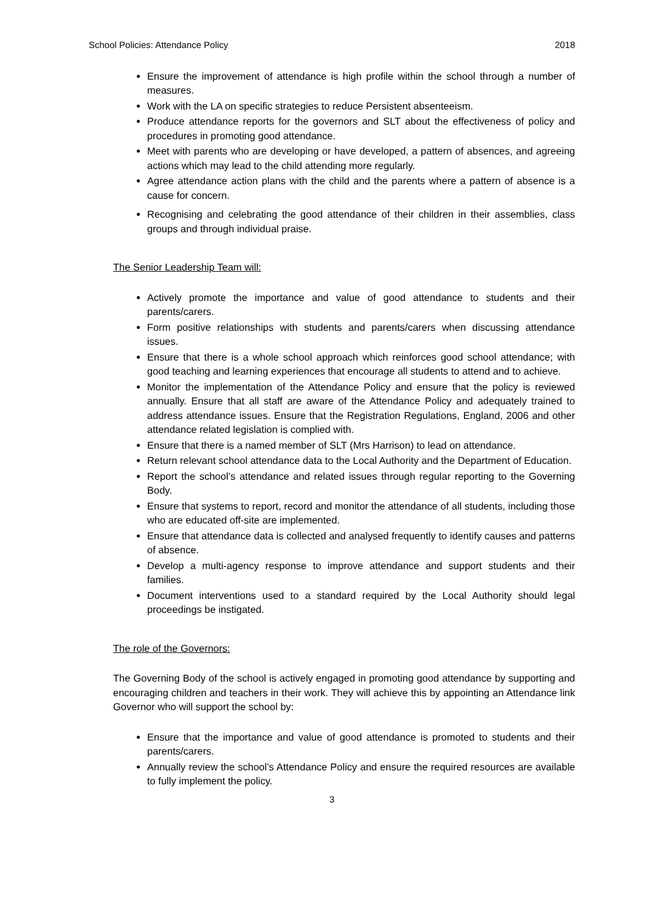School Policies: Attendance Policy 2018
Ensure the improvement of attendance is high profile within the school through a number of measures.
Work with the LA on specific strategies to reduce Persistent absenteeism.
Produce attendance reports for the governors and SLT about the effectiveness of policy and procedures in promoting good attendance.
Meet with parents who are developing or have developed, a pattern of absences, and agreeing actions which may lead to the child attending more regularly.
Agree attendance action plans with the child and the parents where a pattern of absence is a cause for concern.
Recognising and celebrating the good attendance of their children in their assemblies, class groups and through individual praise.
The Senior Leadership Team will:
Actively promote the importance and value of good attendance to students and their parents/carers.
Form positive relationships with students and parents/carers when discussing attendance issues.
Ensure that there is a whole school approach which reinforces good school attendance; with good teaching and learning experiences that encourage all students to attend and to achieve.
Monitor the implementation of the Attendance Policy and ensure that the policy is reviewed annually. Ensure that all staff are aware of the Attendance Policy and adequately trained to address attendance issues. Ensure that the Registration Regulations, England, 2006 and other attendance related legislation is complied with.
Ensure that there is a named member of SLT (Mrs Harrison) to lead on attendance.
Return relevant school attendance data to the Local Authority and the Department of Education.
Report the school’s attendance and related issues through regular reporting to the Governing Body.
Ensure that systems to report, record and monitor the attendance of all students, including those who are educated off-site are implemented.
Ensure that attendance data is collected and analysed frequently to identify causes and patterns of absence.
Develop a multi-agency response to improve attendance and support students and their families.
Document interventions used to a standard required by the Local Authority should legal proceedings be instigated.
The role of the Governors:
The Governing Body of the school is actively engaged in promoting good attendance by supporting and encouraging children and teachers in their work. They will achieve this by appointing an Attendance link Governor who will support the school by:
Ensure that the importance and value of good attendance is promoted to students and their parents/carers.
Annually review the school’s Attendance Policy and ensure the required resources are available to fully implement the policy.
3